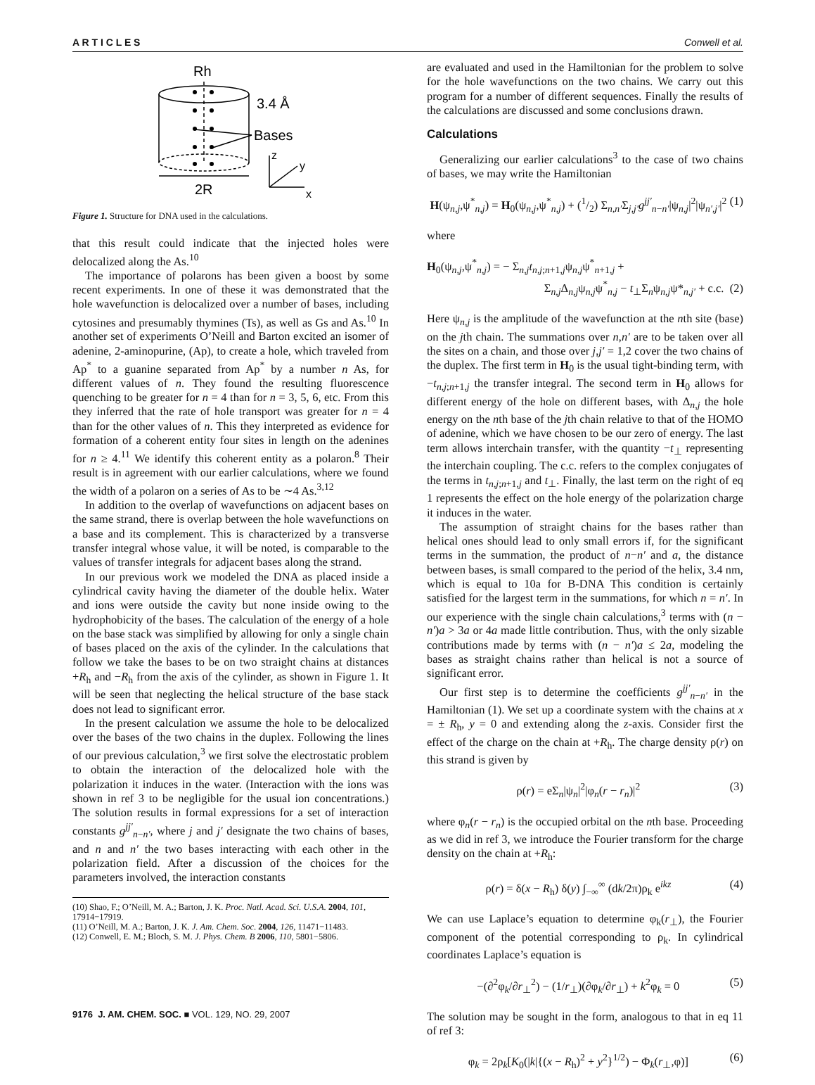A R T I C L E S Conwell et al.
Rh
3.4 Å
Bases
2R
z
y
x
Figure 1. Structure for DNA used in the calculations.
that this result could indicate that the injected holes were delocalized along the As.<sup>10</sup>
The importance of polarons has been given a boost by some recent experiments. In one of these it was demonstrated that the hole wavefunction is delocalized over a number of bases, including cytosines and presumably thymines (Ts), as well as Gs and As.<sup>10</sup> In another set of experiments O’Neill and Barton excited an isomer of adenine, 2-aminopurine, (Ap), to create a hole, which traveled from Ap<sup>*</sup> to a guanine separated from Ap<sup>*</sup> by a number n As, for different values of n. They found the resulting fluorescence quenching to be greater for n = 4 than for n = 3, 5, 6, etc. From this they inferred that the rate of hole transport was greater for n = 4 than for the other values of n. This they interpreted as evidence for formation of a coherent entity four sites in length on the adenines for n ≥ 4.<sup>11</sup> We identify this coherent entity as a polaron.<sup>8</sup> Their result is in agreement with our earlier calculations, where we found the width of a polaron on a series of As to be ∼4 As.<sup>3,12</sup>
In addition to the overlap of wavefunctions on adjacent bases on the same strand, there is overlap between the hole wavefunctions on a base and its complement. This is characterized by a transverse transfer integral whose value, it will be noted, is comparable to the values of transfer integrals for adjacent bases along the strand.
In our previous work we modeled the DNA as placed inside a cylindrical cavity having the diameter of the double helix. Water and ions were outside the cavity but none inside owing to the hydrophobicity of the bases. The calculation of the energy of a hole on the base stack was simplified by allowing for only a single chain of bases placed on the axis of the cylinder. In the calculations that follow we take the bases to be on two straight chains at distances +R<sub>h</sub> and −R<sub>h</sub> from the axis of the cylinder, as shown in Figure 1. It will be seen that neglecting the helical structure of the base stack does not lead to significant error.
In the present calculation we assume the hole to be delocalized over the bases of the two chains in the duplex. Following the lines of our previous calculation,<sup>3</sup> we first solve the electrostatic problem to obtain the interaction of the delocalized hole with the polarization it induces in the water. (Interaction with the ions was shown in ref 3 to be negligible for the usual ion concentrations.) The solution results in formal expressions for a set of interaction constants g<sup>jj′</sup><sub>n−n′</sub>, where j and j′ designate the two chains of bases, and n and n′ the two bases interacting with each other in the polarization field. After a discussion of the choices for the parameters involved, the interaction constants
(10) Shao, F.; O’Neill, M. A.; Barton, J. K. Proc. Natl. Acad. Sci. U.S.A. 2004, 101, 17914−17919.
(11) O’Neill, M. A.; Barton, J. K. J. Am. Chem. Soc. 2004, 126, 11471−11483.
(12) Conwell, E. M.; Bloch, S. M. J. Phys. Chem. B 2006, 110, 5801−5806.
are evaluated and used in the Hamiltonian for the problem to solve for the hole wavefunctions on the two chains. We carry out this program for a number of different sequences. Finally the results of the calculations are discussed and some conclusions drawn.
Calculations
Generalizing our earlier calculations<sup>3</sup> to the case of two chains of bases, we may write the Hamiltonian
H(ψ<sub>n,j</sub>,ψ<sup>*</sup><sub>n,j</sub>) = H<sub>0</sub>(ψ<sub>n,j</sub>,ψ<sup>*</sup><sub>n,j</sub>) + (1/2) Σ<sub>n,n′</sub>Σ<sub>j,j′</sub>g<sup>jj′</sup><sub>n−n′</sub>|ψ<sub>n,j</sub>|<sup>2</sup>|ψ<sub>n′,j′</sub>|<sup>2</sup> (1)
where
H<sub>0</sub>(ψ<sub>n,j</sub>,ψ<sup>*</sup><sub>n,j</sub>) = − Σ<sub>n,j</sub>t<sub>n,j;n+1,j</sub>ψ<sub>n,j</sub>ψ<sup>*</sup><sub>n+1,j</sub> +
Σ<sub>n,j</sub>Δ<sub>n,j</sub>ψ<sub>n,j</sub>ψ<sup>*</sup><sub>n,j</sub> − t<sub>⊥</sub>Σ<sub>n</sub>ψ<sub>n,j</sub>ψ*<sub>n,j′</sub> + c.c. (2)
Here ψ<sub>n,j</sub> is the amplitude of the wavefunction at the nth site (base) on the jth chain. The summations over n,n′ are to be taken over all the sites on a chain, and those over j,j′ = 1,2 cover the two chains of the duplex. The first term in H<sub>0</sub> is the usual tight-binding term, with −t<sub>n,j;n+1,j</sub> the transfer integral. The second term in H<sub>0</sub> allows for different energy of the hole on different bases, with Δ<sub>n,j</sub> the hole energy on the nth base of the jth chain relative to that of the HOMO of adenine, which we have chosen to be our zero of energy. The last term allows interchain transfer, with the quantity −t<sub>⊥</sub> representing the interchain coupling. The c.c. refers to the complex conjugates of the terms in t<sub>n,j;n+1,j</sub> and t<sub>⊥</sub>. Finally, the last term on the right of eq 1 represents the effect on the hole energy of the polarization charge it induces in the water.
The assumption of straight chains for the bases rather than helical ones should lead to only small errors if, for the significant terms in the summation, the product of n−n′ and a, the distance between bases, is small compared to the period of the helix, 3.4 nm, which is equal to 10a for B-DNA This condition is certainly satisfied for the largest term in the summations, for which n = n′. In our experience with the single chain calculations,<sup>3</sup> terms with (n − n′)a > 3a or 4a made little contribution. Thus, with the only sizable contributions made by terms with (n − n′)a ≤ 2a, modeling the bases as straight chains rather than helical is not a source of significant error.
Our first step is to determine the coefficients g<sup>jj′</sup><sub>n−n′</sub> in the Hamiltonian (1). We set up a coordinate system with the chains at x = ± R<sub>h</sub>, y = 0 and extending along the z-axis. Consider first the effect of the charge on the chain at +R<sub>h</sub>. The charge density ρ(r) on this strand is given by
ρ(r) = eΣ<sub>n</sub>|ψ<sub>n</sub>|<sup>2</sup>|φ<sub>n</sub>(r − r<sub>n</sub>)|<sup>2</sup> (3)
where φ<sub>n</sub>(r − r<sub>n</sub>) is the occupied orbital on the nth base. Proceeding as we did in ref 3, we introduce the Fourier transform for the charge density on the chain at +R<sub>h</sub>:
ρ(r) = δ(x − R<sub>h</sub>) δ(y) ∫<sub>−∞</sub><sup>∞</sup> (dk/2π)ρ<sub>k</sub> e<sup>ikz</sup> (4)
We can use Laplace’s equation to determine φ<sub>k</sub>(r<sub>⊥</sub>), the Fourier component of the potential corresponding to ρ<sub>k</sub>. In cylindrical coordinates Laplace’s equation is
−(∂<sup>2</sup>φ<sub>k</sub>/∂r<sub>⊥</sub><sup>2</sup>) − (1/r<sub>⊥</sub>)(∂φ<sub>k</sub>/∂r<sub>⊥</sub>) + k<sup>2</sup>φ<sub>k</sub> = 0 (5)
The solution may be sought in the form, analogous to that in eq 11 of ref 3:
φ<sub>k</sub> = 2ρ<sub>k</sub>[K<sub>0</sub>(|k|{(x − R<sub>h</sub>)<sup>2</sup> + y<sup>2</sup>}<sup>1/2</sup>) − Φ<sub>k</sub>(r<sub>⊥</sub>,φ)] (6)
9176 J. AM. CHEM. SOC. ■ VOL. 129, NO. 29, 2007